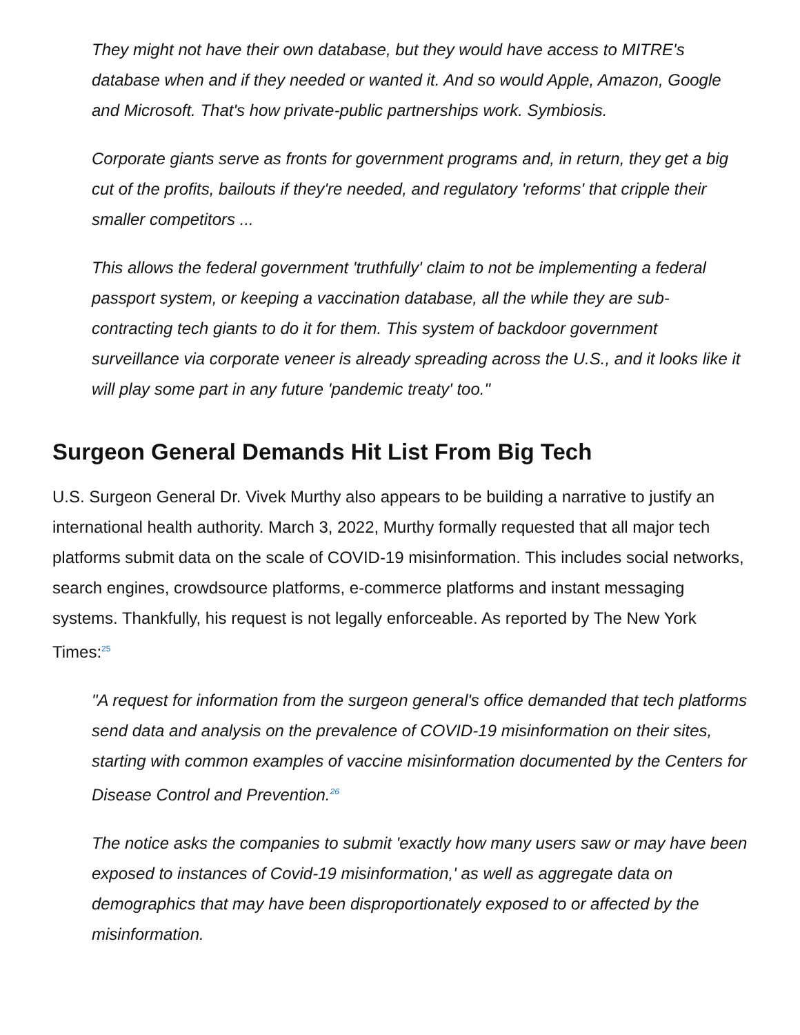They might not have their own database, but they would have access to MITRE's database when and if they needed or wanted it. And so would Apple, Amazon, Google and Microsoft. That's how private-public partnerships work. Symbiosis.
Corporate giants serve as fronts for government programs and, in return, they get a big cut of the profits, bailouts if they're needed, and regulatory 'reforms' that cripple their smaller competitors ...
This allows the federal government 'truthfully' claim to not be implementing a federal passport system, or keeping a vaccination database, all the while they are sub-contracting tech giants to do it for them. This system of backdoor government surveillance via corporate veneer is already spreading across the U.S., and it looks like it will play some part in any future 'pandemic treaty' too."
Surgeon General Demands Hit List From Big Tech
U.S. Surgeon General Dr. Vivek Murthy also appears to be building a narrative to justify an international health authority. March 3, 2022, Murthy formally requested that all major tech platforms submit data on the scale of COVID-19 misinformation. This includes social networks, search engines, crowdsource platforms, e-commerce platforms and instant messaging systems. Thankfully, his request is not legally enforceable. As reported by The New York Times:<sup>25</sup>
"A request for information from the surgeon general's office demanded that tech platforms send data and analysis on the prevalence of COVID-19 misinformation on their sites, starting with common examples of vaccine misinformation documented by the Centers for Disease Control and Prevention.<sup>26</sup>
The notice asks the companies to submit 'exactly how many users saw or may have been exposed to instances of Covid-19 misinformation,' as well as aggregate data on demographics that may have been disproportionately exposed to or affected by the misinformation.